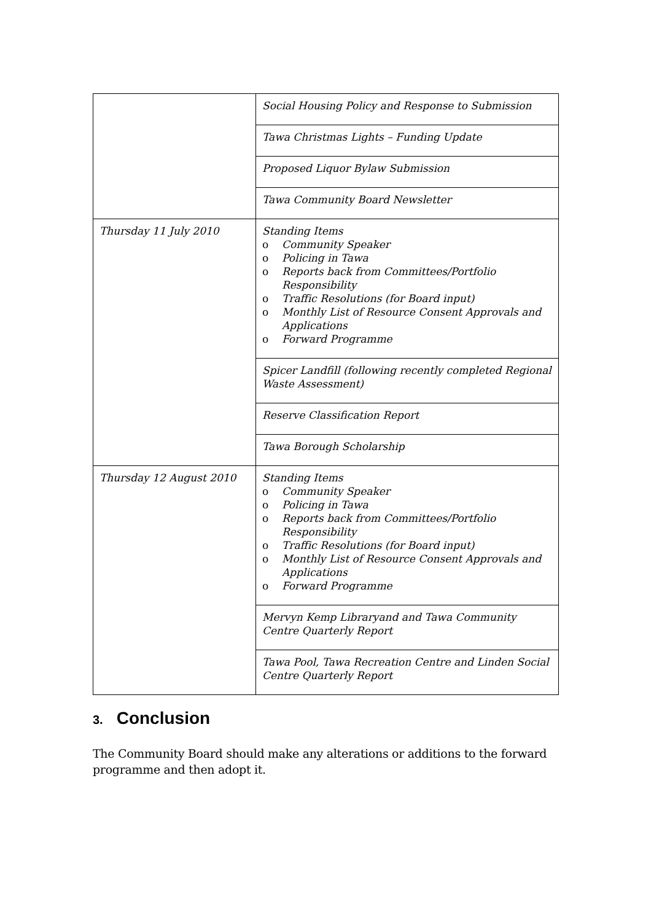| | Social Housing Policy and Response to Submission |
| | Tawa Christmas Lights – Funding Update |
| | Proposed Liquor Bylaw Submission |
| | Tawa Community Board Newsletter |
| Thursday 11 July 2010 | Standing Items o Community Speaker o Policing in Tawa o Reports back from Committees/Portfolio Responsibility o Traffic Resolutions (for Board input) o Monthly List of Resource Consent Approvals and Applications o Forward Programme |
| | Spicer Landfill (following recently completed Regional Waste Assessment) |
| | Reserve Classification Report |
| | Tawa Borough Scholarship |
| Thursday 12 August 2010 | Standing Items o Community Speaker o Policing in Tawa o Reports back from Committees/Portfolio Responsibility o Traffic Resolutions (for Board input) o Monthly List of Resource Consent Approvals and Applications o Forward Programme |
| | Mervyn Kemp Libraryand and Tawa Community Centre Quarterly Report |
| | Tawa Pool, Tawa Recreation Centre and Linden Social Centre Quarterly Report |
3. Conclusion
The Community Board should make any alterations or additions to the forward programme and then adopt it.